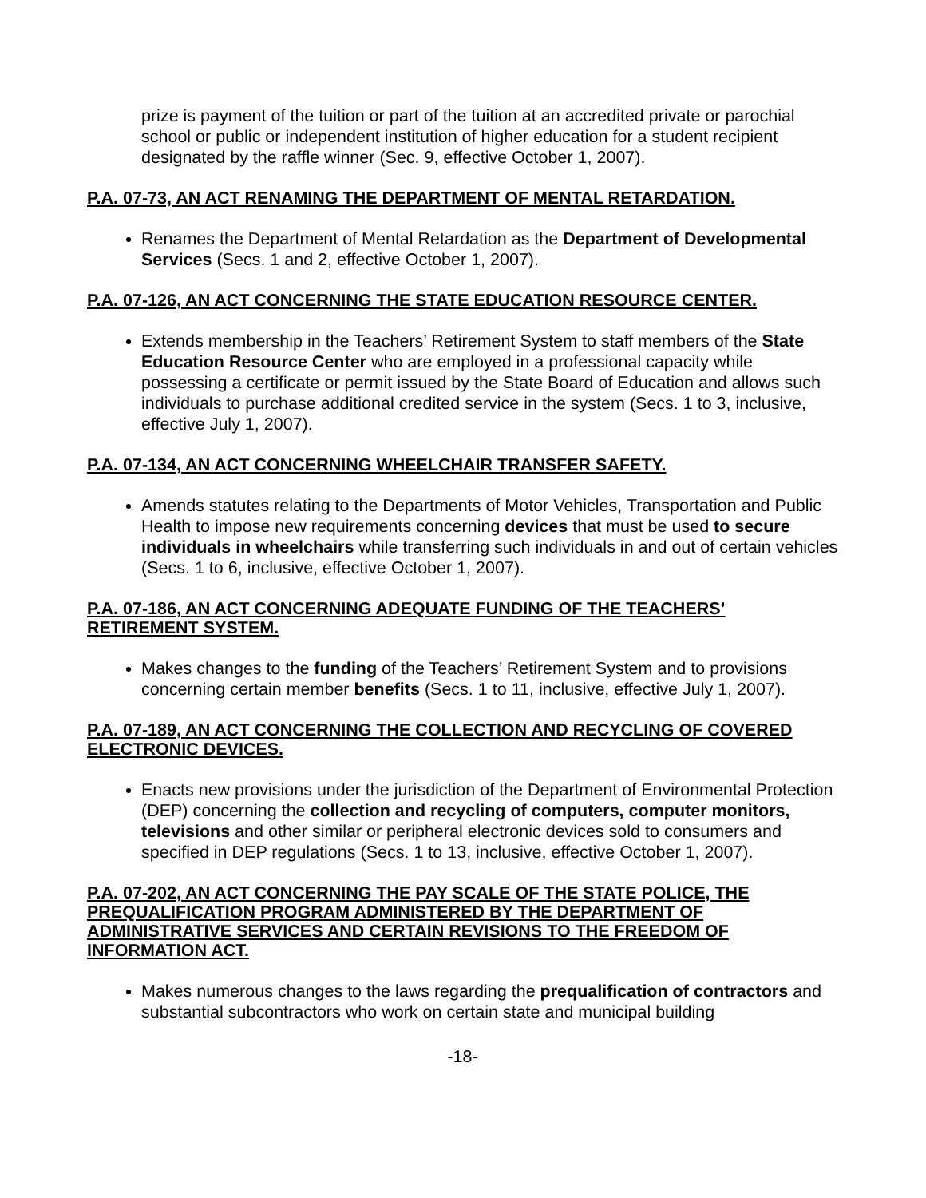prize is payment of the tuition or part of the tuition at an accredited private or parochial school or public or independent institution of higher education for a student recipient designated by the raffle winner (Sec. 9, effective October 1, 2007).
P.A. 07-73, AN ACT RENAMING THE DEPARTMENT OF MENTAL RETARDATION.
Renames the Department of Mental Retardation as the Department of Developmental Services (Secs. 1 and 2, effective October 1, 2007).
P.A. 07-126, AN ACT CONCERNING THE STATE EDUCATION RESOURCE CENTER.
Extends membership in the Teachers’ Retirement System to staff members of the State Education Resource Center who are employed in a professional capacity while possessing a certificate or permit issued by the State Board of Education and allows such individuals to purchase additional credited service in the system (Secs. 1 to 3, inclusive, effective July 1, 2007).
P.A. 07-134, AN ACT CONCERNING WHEELCHAIR TRANSFER SAFETY.
Amends statutes relating to the Departments of Motor Vehicles, Transportation and Public Health to impose new requirements concerning devices that must be used to secure individuals in wheelchairs while transferring such individuals in and out of certain vehicles (Secs. 1 to 6, inclusive, effective October 1, 2007).
P.A. 07-186, AN ACT CONCERNING ADEQUATE FUNDING OF THE TEACHERS’ RETIREMENT SYSTEM.
Makes changes to the funding of the Teachers’ Retirement System and to provisions concerning certain member benefits (Secs. 1 to 11, inclusive, effective July 1, 2007).
P.A. 07-189, AN ACT CONCERNING THE COLLECTION AND RECYCLING OF COVERED ELECTRONIC DEVICES.
Enacts new provisions under the jurisdiction of the Department of Environmental Protection (DEP) concerning the collection and recycling of computers, computer monitors, televisions and other similar or peripheral electronic devices sold to consumers and specified in DEP regulations (Secs. 1 to 13, inclusive, effective October 1, 2007).
P.A. 07-202, AN ACT CONCERNING THE PAY SCALE OF THE STATE POLICE, THE PREQUALIFICATION PROGRAM ADMINISTERED BY THE DEPARTMENT OF ADMINISTRATIVE SERVICES AND CERTAIN REVISIONS TO THE FREEDOM OF INFORMATION ACT.
Makes numerous changes to the laws regarding the prequalification of contractors and substantial subcontractors who work on certain state and municipal building
-18-